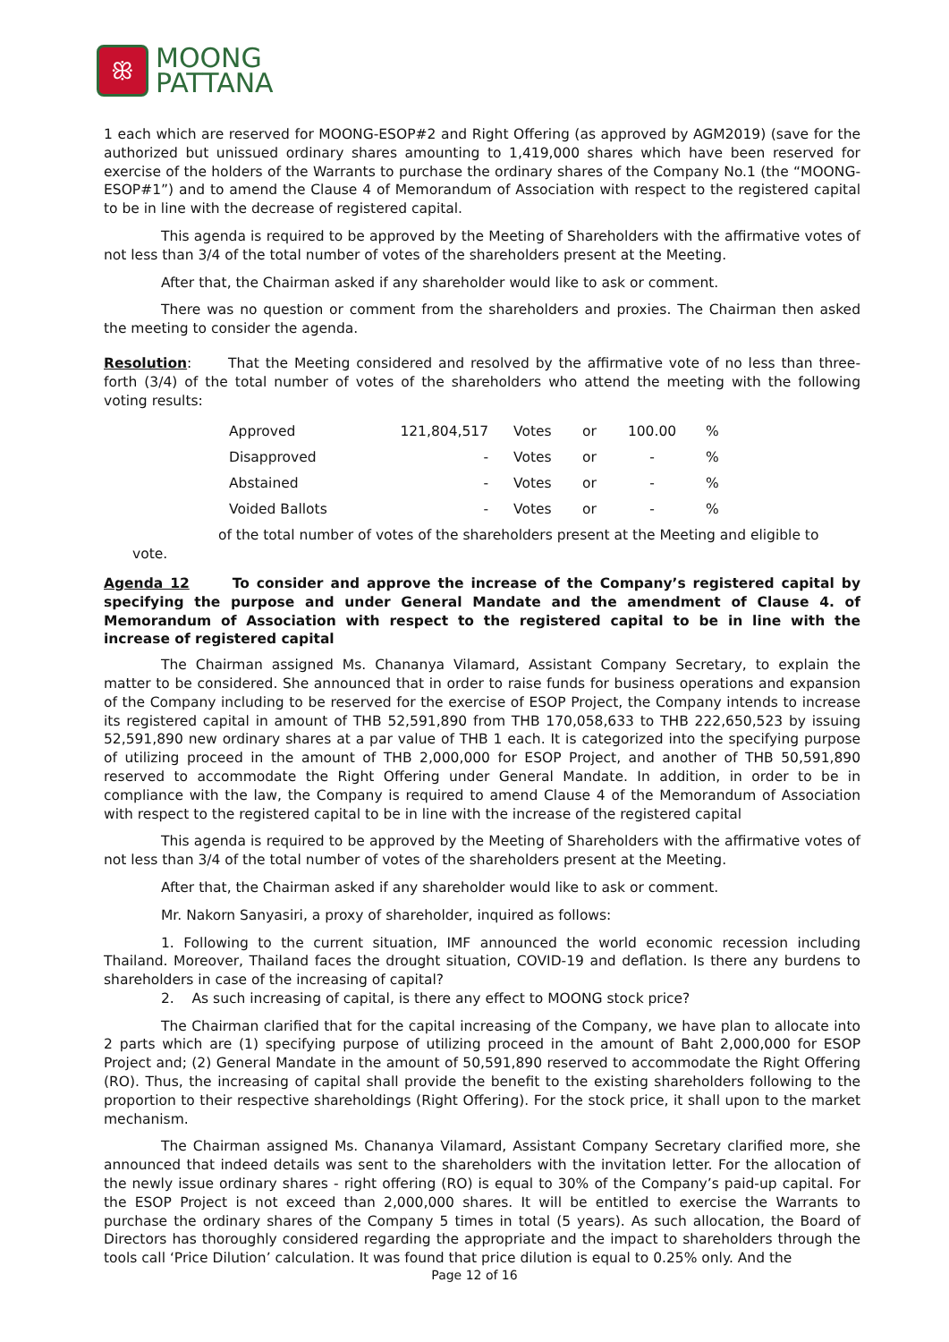ꕥ
MOONG
PATTANA
1 each which are reserved for MOONG-ESOP#2 and Right Offering (as approved by AGM2019) (save for the authorized but unissued ordinary shares amounting to 1,419,000 shares which have been reserved for exercise of the holders of the Warrants to purchase the ordinary shares of the Company No.1 (the “MOONG-ESOP#1”) and to amend the Clause 4 of Memorandum of Association with respect to the registered capital to be in line with the decrease of registered capital.
This agenda is required to be approved by the Meeting of Shareholders with the affirmative votes of not less than 3/4 of the total number of votes of the shareholders present at the Meeting.
After that, the Chairman asked if any shareholder would like to ask or comment.
There was no question or comment from the shareholders and proxies. The Chairman then asked the meeting to consider the agenda.
Resolution: That the Meeting considered and resolved by the affirmative vote of no less than three-forth (3/4) of the total number of votes of the shareholders who attend the meeting with the following voting results:
| Approved | 121,804,517 | Votes | or | 100.00 | % |
| Disapproved | - | Votes | or | - | % |
| Abstained | - | Votes | or | - | % |
| Voided Ballots | - | Votes | or | - | % |
of the total number of votes of the shareholders present at the Meeting and eligible to
vote.
Agenda 12 To consider and approve the increase of the Company’s registered capital by specifying the purpose and under General Mandate and the amendment of Clause 4. of Memorandum of Association with respect to the registered capital to be in line with the increase of registered capital
The Chairman assigned Ms. Chananya Vilamard, Assistant Company Secretary, to explain the matter to be considered. She announced that in order to raise funds for business operations and expansion of the Company including to be reserved for the exercise of ESOP Project, the Company intends to increase its registered capital in amount of THB 52,591,890 from THB 170,058,633 to THB 222,650,523 by issuing 52,591,890 new ordinary shares at a par value of THB 1 each. It is categorized into the specifying purpose of utilizing proceed in the amount of THB 2,000,000 for ESOP Project, and another of THB 50,591,890 reserved to accommodate the Right Offering under General Mandate. In addition, in order to be in compliance with the law, the Company is required to amend Clause 4 of the Memorandum of Association with respect to the registered capital to be in line with the increase of the registered capital
This agenda is required to be approved by the Meeting of Shareholders with the affirmative votes of not less than 3/4 of the total number of votes of the shareholders present at the Meeting.
After that, the Chairman asked if any shareholder would like to ask or comment.
Mr. Nakorn Sanyasiri, a proxy of shareholder, inquired as follows:
1. Following to the current situation, IMF announced the world economic recession including Thailand. Moreover, Thailand faces the drought situation, COVID-19 and deflation. Is there any burdens to shareholders in case of the increasing of capital?
2. As such increasing of capital, is there any effect to MOONG stock price?
The Chairman clarified that for the capital increasing of the Company, we have plan to allocate into 2 parts which are (1) specifying purpose of utilizing proceed in the amount of Baht 2,000,000 for ESOP Project and; (2) General Mandate in the amount of 50,591,890 reserved to accommodate the Right Offering (RO). Thus, the increasing of capital shall provide the benefit to the existing shareholders following to the proportion to their respective shareholdings (Right Offering). For the stock price, it shall upon to the market mechanism.
The Chairman assigned Ms. Chananya Vilamard, Assistant Company Secretary clarified more, she announced that indeed details was sent to the shareholders with the invitation letter. For the allocation of the newly issue ordinary shares - right offering (RO) is equal to 30% of the Company’s paid-up capital. For the ESOP Project is not exceed than 2,000,000 shares. It will be entitled to exercise the Warrants to purchase the ordinary shares of the Company 5 times in total (5 years). As such allocation, the Board of Directors has thoroughly considered regarding the appropriate and the impact to shareholders through the tools call ‘Price Dilution’ calculation. It was found that price dilution is equal to 0.25% only. And the
Page 12 of 16